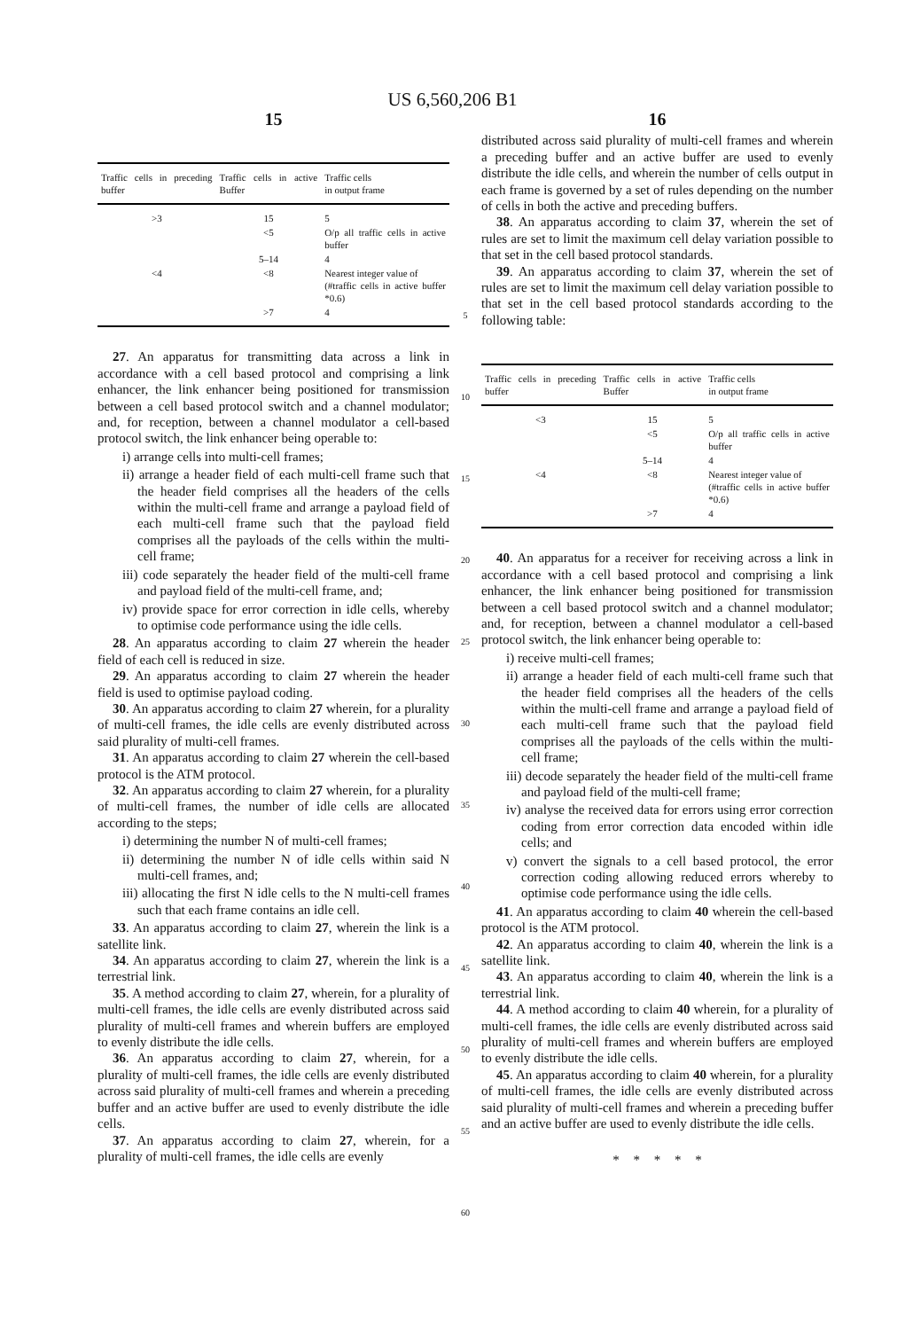US 6,560,206 B1
15
| Traffic cells in preceding buffer | Traffic cells in active Buffer | Traffic cells in output frame |
| --- | --- | --- |
| >3 | 15 | 5 |
| | <5 | O/p all traffic cells in active buffer |
| | 5–14 | 4 |
| <4 | <8 | Nearest integer value of (#traffic cells in active buffer *0.6) |
| | >7 | 4 |
27. An apparatus for transmitting data across a link in accordance with a cell based protocol and comprising a link enhancer, the link enhancer being positioned for transmission between a cell based protocol switch and a channel modulator; and, for reception, between a channel modulator a cell-based protocol switch, the link enhancer being operable to:
i) arrange cells into multi-cell frames;
ii) arrange a header field of each multi-cell frame such that the header field comprises all the headers of the cells within the multi-cell frame and arrange a payload field of each multi-cell frame such that the payload field comprises all the payloads of the cells within the multi-cell frame;
iii) code separately the header field of the multi-cell frame and payload field of the multi-cell frame, and;
iv) provide space for error correction in idle cells, whereby to optimise code performance using the idle cells.
28. An apparatus according to claim 27 wherein the header field of each cell is reduced in size.
29. An apparatus according to claim 27 wherein the header field is used to optimise payload coding.
30. An apparatus according to claim 27 wherein, for a plurality of multi-cell frames, the idle cells are evenly distributed across said plurality of multi-cell frames.
31. An apparatus according to claim 27 wherein the cell-based protocol is the ATM protocol.
32. An apparatus according to claim 27 wherein, for a plurality of multi-cell frames, the number of idle cells are allocated according to the steps;
i) determining the number N of multi-cell frames;
ii) determining the number N of idle cells within said N multi-cell frames, and;
iii) allocating the first N idle cells to the N multi-cell frames such that each frame contains an idle cell.
33. An apparatus according to claim 27, wherein the link is a satellite link.
34. An apparatus according to claim 27, wherein the link is a terrestrial link.
35. A method according to claim 27, wherein, for a plurality of multi-cell frames, the idle cells are evenly distributed across said plurality of multi-cell frames and wherein buffers are employed to evenly distribute the idle cells.
36. An apparatus according to claim 27, wherein, for a plurality of multi-cell frames, the idle cells are evenly distributed across said plurality of multi-cell frames and wherein a preceding buffer and an active buffer are used to evenly distribute the idle cells.
37. An apparatus according to claim 27, wherein, for a plurality of multi-cell frames, the idle cells are evenly
5
10
15
20
25
30
35
40
45
50
55
60
16
distributed across said plurality of multi-cell frames and wherein a preceding buffer and an active buffer are used to evenly distribute the idle cells, and wherein the number of cells output in each frame is governed by a set of rules depending on the number of cells in both the active and preceding buffers.
38. An apparatus according to claim 37, wherein the set of rules are set to limit the maximum cell delay variation possible to that set in the cell based protocol standards.
39. An apparatus according to claim 37, wherein the set of rules are set to limit the maximum cell delay variation possible to that set in the cell based protocol standards according to the following table:
| Traffic cells in preceding buffer | Traffic cells in active Buffer | Traffic cells in output frame |
| --- | --- | --- |
| <3 | 15 | 5 |
| | <5 | O/p all traffic cells in active buffer |
| | 5–14 | 4 |
| <4 | <8 | Nearest integer value of (#traffic cells in active buffer *0.6) |
| | >7 | 4 |
40. An apparatus for a receiver for receiving across a link in accordance with a cell based protocol and comprising a link enhancer, the link enhancer being positioned for transmission between a cell based protocol switch and a channel modulator; and, for reception, between a channel modulator a cell-based protocol switch, the link enhancer being operable to:
i) receive multi-cell frames;
ii) arrange a header field of each multi-cell frame such that the header field comprises all the headers of the cells within the multi-cell frame and arrange a payload field of each multi-cell frame such that the payload field comprises all the payloads of the cells within the multi-cell frame;
iii) decode separately the header field of the multi-cell frame and payload field of the multi-cell frame;
iv) analyse the received data for errors using error correction coding from error correction data encoded within idle cells; and
v) convert the signals to a cell based protocol, the error correction coding allowing reduced errors whereby to optimise code performance using the idle cells.
41. An apparatus according to claim 40 wherein the cell-based protocol is the ATM protocol.
42. An apparatus according to claim 40, wherein the link is a satellite link.
43. An apparatus according to claim 40, wherein the link is a terrestrial link.
44. A method according to claim 40 wherein, for a plurality of multi-cell frames, the idle cells are evenly distributed across said plurality of multi-cell frames and wherein buffers are employed to evenly distribute the idle cells.
45. An apparatus according to claim 40 wherein, for a plurality of multi-cell frames, the idle cells are evenly distributed across said plurality of multi-cell frames and wherein a preceding buffer and an active buffer are used to evenly distribute the idle cells.
* * * * *